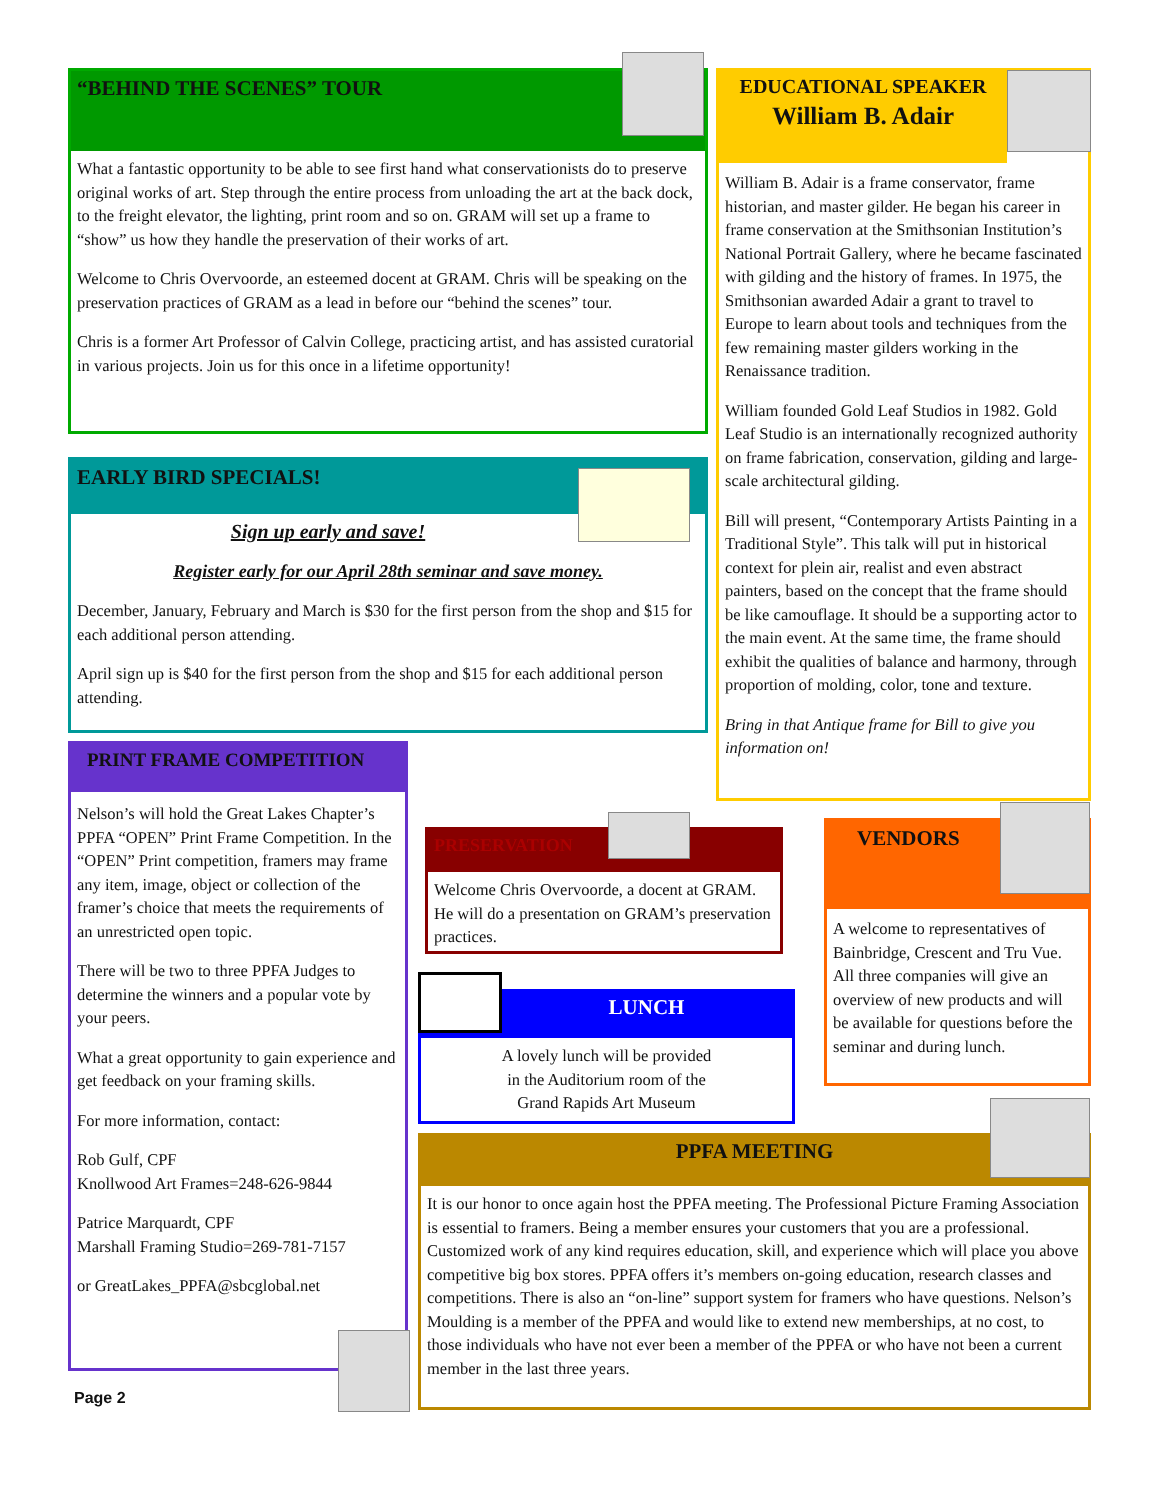“BEHIND THE SCENES” TOUR
What a fantastic opportunity to be able to see first hand what conservationists do to preserve original works of art. Step through the entire process from unloading the art at the back dock, to the freight elevator, the lighting, print room and so on. GRAM will set up a frame to “show” us how they handle the preservation of their works of art.
Welcome to Chris Overvoorde, an esteemed docent at GRAM. Chris will be speaking on the preservation practices of GRAM as a lead in before our “behind the scenes” tour.
Chris is a former Art Professor of Calvin College, practicing artist, and has assisted curatorial in various projects. Join us for this once in a lifetime opportunity!
EARLY BIRD SPECIALS!
Sign up early and save!
Register early for our April 28th seminar and save money.
December, January, February and March is $30 for the first person from the shop and $15 for each additional person attending.
April sign up is $40 for the first person from the shop and $15 for each additional person attending.
PRINT FRAME COMPETITION
Nelson’s will hold the Great Lakes Chapter’s PPFA “OPEN” Print Frame Competition. In the “OPEN” Print competition, framers may frame any item, image, object or collection of the framer’s choice that meets the requirements of an unrestricted open topic.
There will be two to three PPFA Judges to determine the winners and a popular vote by your peers.
What a great opportunity to gain experience and get feedback on your framing skills.
For more information, contact:
Rob Gulf, CPF
Knollwood Art Frames=248-626-9844
Patrice Marquardt, CPF
Marshall Framing Studio=269-781-7157
or GreatLakes_PPFA@sbcglobal.net
Page 2
EDUCATIONAL SPEAKER
William B. Adair
William B. Adair is a frame conservator, frame historian, and master gilder. He began his career in frame conservation at the Smithsonian Institution’s National Portrait Gallery, where he became fascinated with gilding and the history of frames. In 1975, the Smithsonian awarded Adair a grant to travel to Europe to learn about tools and techniques from the few remaining master gilders working in the Renaissance tradition.
William founded Gold Leaf Studios in 1982. Gold Leaf Studio is an internationally recognized authority on frame fabrication, conservation, gilding and large-scale architectural gilding.
Bill will present, “Contemporary Artists Painting in a Traditional Style”. This talk will put in historical context for plein air, realist and even abstract painters, based on the concept that the frame should be like camouflage. It should be a supporting actor to the main event. At the same time, the frame should exhibit the qualities of balance and harmony, through proportion of molding, color, tone and texture.
Bring in that Antique frame for Bill to give you information on!
PRESERVATION
Welcome Chris Overvoorde, a docent at GRAM. He will do a presentation on GRAM’s preservation practices.
LUNCH
A lovely lunch will be provided
in the Auditorium room of the
Grand Rapids Art Museum
VENDORS
A welcome to representatives of Bainbridge, Crescent and Tru Vue. All three companies will give an overview of new products and will be available for questions before the seminar and during lunch.
PPFA MEETING
It is our honor to once again host the PPFA meeting. The Professional Picture Framing Association is essential to framers. Being a member ensures your customers that you are a professional. Customized work of any kind requires education, skill, and experience which will place you above competitive big box stores. PPFA offers it’s members on-going education, research classes and competitions. There is also an “on-line” support system for framers who have questions. Nelson’s Moulding is a member of the PPFA and would like to extend new memberships, at no cost, to those individuals who have not ever been a member of the PPFA or who have not been a current member in the last three years.